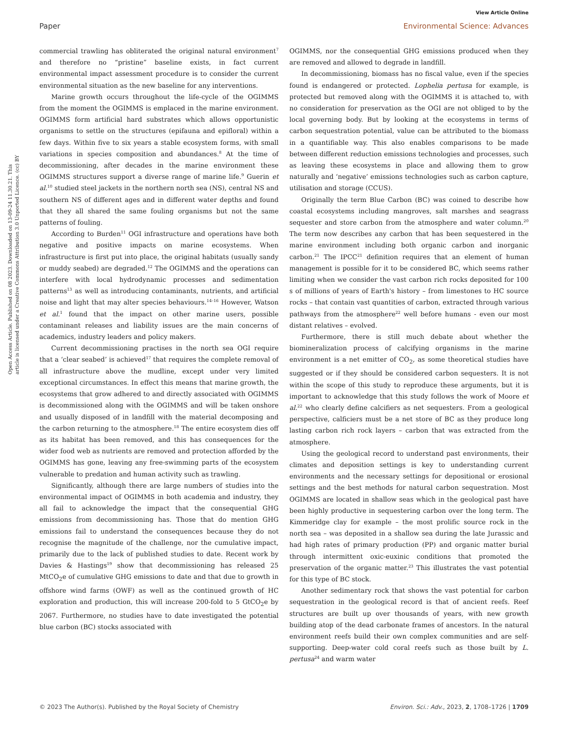View Article Online
Paper Environmental Science: Advances
Open Access Article. Published on 08 2023. Downloaded on 13-09-24 11.30.21. This article is licensed under a Creative Commons Attribution 3.0 Unported Licence. (cc) BY
commercial trawling has obliterated the original natural environment<sup>7</sup> and therefore no “pristine” baseline exists, in fact current environmental impact assessment procedure is to consider the current environmental situation as the new baseline for any interventions.
Marine growth occurs throughout the life-cycle of the OGIMMS from the moment the OGIMMS is emplaced in the marine environment. OGIMMS form artificial hard substrates which allows opportunistic organisms to settle on the structures (epifauna and epifloral) within a few days. Within five to six years a stable ecosystem forms, with small variations in species composition and abundances.<sup>8</sup> At the time of decommissioning, after decades in the marine environment these OGIMMS structures support a diverse range of marine life.<sup>9</sup> Guerin et al.<sup>10</sup> studied steel jackets in the northern north sea (NS), central NS and southern NS of different ages and in different water depths and found that they all shared the same fouling organisms but not the same patterns of fouling.
According to Burden<sup>11</sup> OGI infrastructure and operations have both negative and positive impacts on marine ecosystems. When infrastructure is first put into place, the original habitats (usually sandy or muddy seabed) are degraded.<sup>12</sup> The OGIMMS and the operations can interfere with local hydrodynamic processes and sedimentation patterns<sup>13</sup> as well as introducing contaminants, nutrients, and artificial noise and light that may alter species behaviours.<sup>14–16</sup> However, Watson et al.<sup>1</sup> found that the impact on other marine users, possible contaminant releases and liability issues are the main concerns of academics, industry leaders and policy makers.
Current decommissioning practises in the north sea OGI require that a ‘clear seabed’ is achieved<sup>17</sup> that requires the complete removal of all infrastructure above the mudline, except under very limited exceptional circumstances. In effect this means that marine growth, the ecosystems that grow adhered to and directly associated with OGIMMS is decommissioned along with the OGIMMS and will be taken onshore and usually disposed of in landfill with the material decomposing and the carbon returning to the atmosphere.<sup>18</sup> The entire ecosystem dies off as its habitat has been removed, and this has consequences for the wider food web as nutrients are removed and protection afforded by the OGIMMS has gone, leaving any free-swimming parts of the ecosystem vulnerable to predation and human activity such as trawling.
Significantly, although there are large numbers of studies into the environmental impact of OGIMMS in both academia and industry, they all fail to acknowledge the impact that the consequential GHG emissions from decommissioning has. Those that do mention GHG emissions fail to understand the consequences because they do not recognise the magnitude of the challenge, nor the cumulative impact, primarily due to the lack of published studies to date. Recent work by Davies & Hastings<sup>19</sup> show that decommissioning has released 25 MtCO<sub>2</sub>e of cumulative GHG emissions to date and that due to growth in offshore wind farms (OWF) as well as the continued growth of HC exploration and production, this will increase 200-fold to 5 GtCO<sub>2</sub>e by 2067. Furthermore, no studies have to date investigated the potential blue carbon (BC) stocks associated with
OGIMMS, nor the consequential GHG emissions produced when they are removed and allowed to degrade in landfill.
In decommissioning, biomass has no fiscal value, even if the species found is endangered or protected. Lophelia pertusa for example, is protected but removed along with the OGIMMS it is attached to, with no consideration for preservation as the OGI are not obliged to by the local governing body. But by looking at the ecosystems in terms of carbon sequestration potential, value can be attributed to the biomass in a quantifiable way. This also enables comparisons to be made between different reduction emissions technologies and processes, such as leaving these ecosystems in place and allowing them to grow naturally and ‘negative’ emissions technologies such as carbon capture, utilisation and storage (CCUS).
Originally the term Blue Carbon (BC) was coined to describe how coastal ecosystems including mangroves, salt marshes and seagrass sequester and store carbon from the atmosphere and water column.<sup>20</sup> The term now describes any carbon that has been sequestered in the marine environment including both organic carbon and inorganic carbon.<sup>21</sup> The IPCC<sup>21</sup> definition requires that an element of human management is possible for it to be considered BC, which seems rather limiting when we consider the vast carbon rich rocks deposited for 100 s of millions of years of Earth's history – from limestones to HC source rocks – that contain vast quantities of carbon, extracted through various pathways from the atmosphere<sup>22</sup> well before humans - even our most distant relatives – evolved.
Furthermore, there is still much debate about whether the biomineralization process of calcifying organisms in the marine environment is a net emitter of CO<sub>2</sub>, as some theoretical studies have suggested or if they should be considered carbon sequesters. It is not within the scope of this study to reproduce these arguments, but it is important to acknowledge that this study follows the work of Moore et al.<sup>22</sup> who clearly define calcifiers as net sequesters. From a geological perspective, calficiers must be a net store of BC as they produce long lasting carbon rich rock layers – carbon that was extracted from the atmosphere.
Using the geological record to understand past environments, their climates and deposition settings is key to understanding current environments and the necessary settings for depositional or erosional settings and the best methods for natural carbon sequestration. Most OGIMMS are located in shallow seas which in the geological past have been highly productive in sequestering carbon over the long term. The Kimmeridge clay for example – the most prolific source rock in the north sea – was deposited in a shallow sea during the late Jurassic and had high rates of primary production (PP) and organic matter burial through intermittent oxic-euxinic conditions that promoted the preservation of the organic matter.<sup>23</sup> This illustrates the vast potential for this type of BC stock.
Another sedimentary rock that shows the vast potential for carbon sequestration in the geological record is that of ancient reefs. Reef structures are built up over thousands of years, with new growth building atop of the dead carbonate frames of ancestors. In the natural environment reefs build their own complex communities and are self-supporting. Deep-water cold coral reefs such as those built by L. pertusa<sup>24</sup> and warm water
© 2023 The Author(s). Published by the Royal Society of Chemistry Environ. Sci.: Adv., 2023, 2, 1708–1726 | 1709